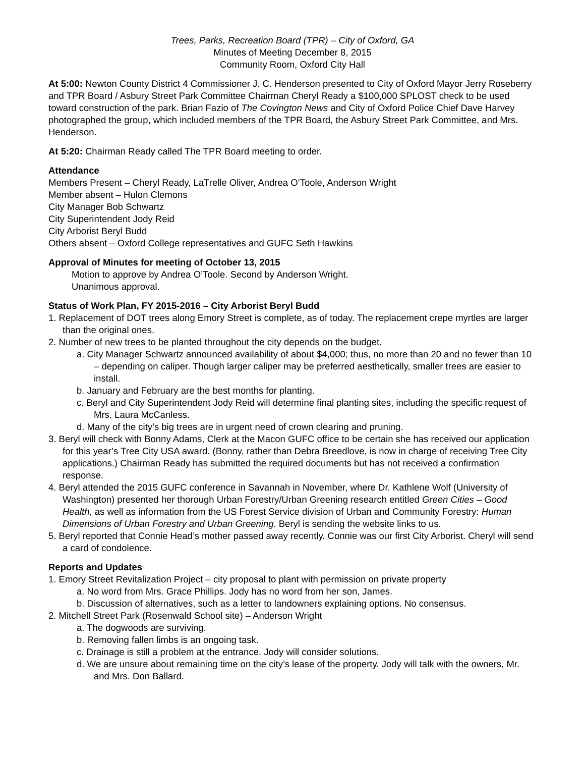Trees, Parks, Recreation Board (TPR) – City of Oxford, GA
Minutes of Meeting December 8, 2015
Community Room, Oxford City Hall
At 5:00: Newton County District 4 Commissioner J. C. Henderson presented to City of Oxford Mayor Jerry Roseberry and TPR Board / Asbury Street Park Committee Chairman Cheryl Ready a $100,000 SPLOST check to be used toward construction of the park. Brian Fazio of The Covington News and City of Oxford Police Chief Dave Harvey photographed the group, which included members of the TPR Board, the Asbury Street Park Committee, and Mrs. Henderson.
At 5:20: Chairman Ready called The TPR Board meeting to order.
Attendance
Members Present – Cheryl Ready, LaTrelle Oliver, Andrea O’Toole, Anderson Wright
Member absent – Hulon Clemons
City Manager Bob Schwartz
City Superintendent Jody Reid
City Arborist Beryl Budd
Others absent – Oxford College representatives and GUFC Seth Hawkins
Approval of Minutes for meeting of October 13, 2015
Motion to approve by Andrea O’Toole. Second by Anderson Wright.
Unanimous approval.
Status of Work Plan, FY 2015-2016 – City Arborist Beryl Budd
1. Replacement of DOT trees along Emory Street is complete, as of today. The replacement crepe myrtles are larger than the original ones.
2. Number of new trees to be planted throughout the city depends on the budget.
a. City Manager Schwartz announced availability of about $4,000; thus, no more than 20 and no fewer than 10 – depending on caliper. Though larger caliper may be preferred aesthetically, smaller trees are easier to install.
b. January and February are the best months for planting.
c. Beryl and City Superintendent Jody Reid will determine final planting sites, including the specific request of Mrs. Laura McCanless.
d. Many of the city’s big trees are in urgent need of crown clearing and pruning.
3. Beryl will check with Bonny Adams, Clerk at the Macon GUFC office to be certain she has received our application for this year’s Tree City USA award. (Bonny, rather than Debra Breedlove, is now in charge of receiving Tree City applications.) Chairman Ready has submitted the required documents but has not received a confirmation response.
4. Beryl attended the 2015 GUFC conference in Savannah in November, where Dr. Kathlene Wolf (University of Washington) presented her thorough Urban Forestry/Urban Greening research entitled Green Cities – Good Health, as well as information from the US Forest Service division of Urban and Community Forestry: Human Dimensions of Urban Forestry and Urban Greening. Beryl is sending the website links to us.
5. Beryl reported that Connie Head’s mother passed away recently. Connie was our first City Arborist. Cheryl will send a card of condolence.
Reports and Updates
1. Emory Street Revitalization Project – city proposal to plant with permission on private property
a. No word from Mrs. Grace Phillips. Jody has no word from her son, James.
b. Discussion of alternatives, such as a letter to landowners explaining options. No consensus.
2. Mitchell Street Park (Rosenwald School site) – Anderson Wright
a. The dogwoods are surviving.
b. Removing fallen limbs is an ongoing task.
c. Drainage is still a problem at the entrance. Jody will consider solutions.
d. We are unsure about remaining time on the city’s lease of the property. Jody will talk with the owners, Mr. and Mrs. Don Ballard.